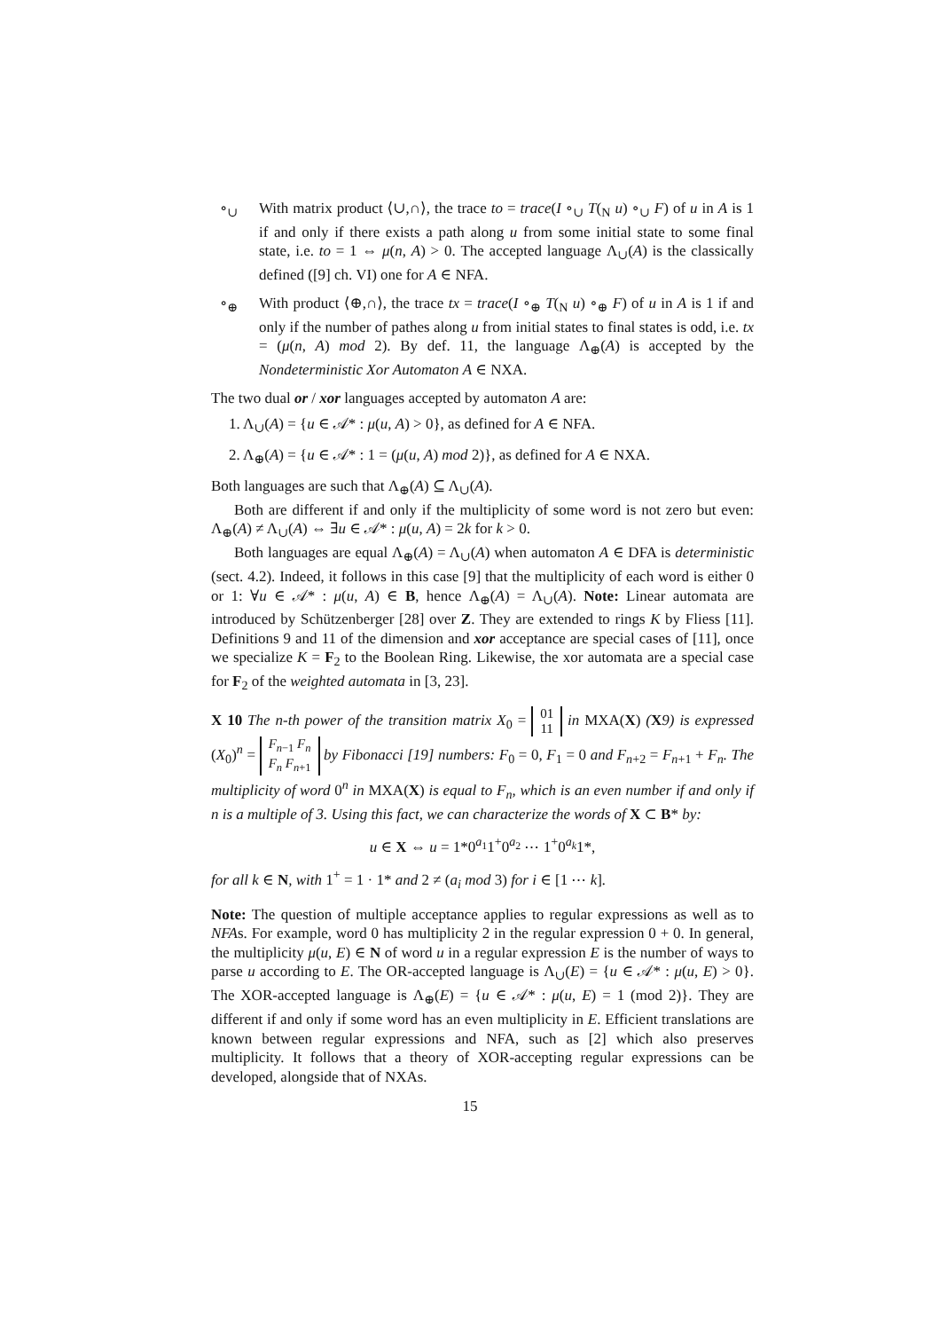∘<sub>∪</sub> With matrix product ⟨∪,∩⟩, the trace to = trace(I ∘<sub>∪</sub> T(<sub>N</sub> u) ∘<sub>∪</sub> F) of u in A is 1 if and only if there exists a path along u from some initial state to some final state, i.e. to = 1 ⇔ μ(n, A) > 0. The accepted language Λ<sub>∪</sub>(A) is the classically defined ([9] ch. VI) one for A ∈ NFA.
∘<sub>⊕</sub> With product ⟨⊕,∩⟩, the trace tx = trace(I ∘<sub>⊕</sub> T(<sub>N</sub> u) ∘<sub>⊕</sub> F) of u in A is 1 if and only if the number of pathes along u from initial states to final states is odd, i.e. tx = (μ(n, A) mod 2). By def. 11, the language Λ<sub>⊕</sub>(A) is accepted by the Nondeterministic Xor Automaton A ∈ NXA.
The two dual or / xor languages accepted by automaton A are:
1. Λ<sub>∪</sub>(A) = {u ∈ 𝒜* : μ(u, A) > 0}, as defined for A ∈ NFA.
2. Λ<sub>⊕</sub>(A) = {u ∈ 𝒜* : 1 = (μ(u, A) mod 2)}, as defined for A ∈ NXA.
Both languages are such that Λ<sub>⊕</sub>(A) ⊆ Λ<sub>∪</sub>(A).
Both are different if and only if the multiplicity of some word is not zero but even: Λ<sub>⊕</sub>(A) ≠ Λ<sub>∪</sub>(A) ⇔ ∃u ∈ 𝒜* : μ(u, A) = 2k for k > 0.
Both languages are equal Λ<sub>⊕</sub>(A) = Λ<sub>∪</sub>(A) when automaton A ∈ DFA is deterministic (sect. 4.2). Indeed, it follows in this case [9] that the multiplicity of each word is either 0 or 1: ∀u ∈ 𝒜* : μ(u, A) ∈ B, hence Λ<sub>⊕</sub>(A) = Λ<sub>∪</sub>(A). Note: Linear automata are introduced by Schützenberger [28] over Z. They are extended to rings K by Fliess [11]. Definitions 9 and 11 of the dimension and xor acceptance are special cases of [11], once we specialize K = F<sub>2</sub> to the Boolean Ring. Likewise, the xor automata are a special case for F<sub>2</sub> of the weighted automata in [3, 23].
X 10 The n-th power of the transition matrix X<sub>0</sub> = 01
11 in MXA(X) (X 9) is expressed (X<sub>0</sub>)<sup>n</sup> = F<sub>n−1</sub> F<sub>n</sub>
F<sub>n</sub> F<sub>n+1</sub> by Fibonacci [19] numbers: F<sub>0</sub> = 0, F<sub>1</sub> = 0 and F<sub>n+2</sub> = F<sub>n+1</sub> + F<sub>n</sub>. The multiplicity of word 0<sup>n</sup> in MXA(X) is equal to F<sub>n</sub>, which is an even number if and only if n is a multiple of 3. Using this fact, we can characterize the words of X ⊂ B* by:
u ∈ X ⇔ u = 1*0<sup>a<sub>1</sub></sup>1<sup>+</sup>0<sup>a<sub>2</sub></sup> ⋯ 1<sup>+</sup>0<sup>a<sub>k</sub></sup>1*,
for all k ∈ N, with 1<sup>+</sup> = 1 · 1* and 2 ≠ (a<sub>i</sub> mod 3) for i ∈ [1 ⋯ k].
Note: The question of multiple acceptance applies to regular expressions as well as to NFAs. For example, word 0 has multiplicity 2 in the regular expression 0 + 0. In general, the multiplicity μ(u, E) ∈ N of word u in a regular expression E is the number of ways to parse u according to E. The OR-accepted language is Λ<sub>∪</sub>(E) = {u ∈ 𝒜* : μ(u, E) > 0}. The XOR-accepted language is Λ<sub>⊕</sub>(E) = {u ∈ 𝒜* : μ(u, E) = 1 (mod 2)}. They are different if and only if some word has an even multiplicity in E. Efficient translations are known between regular expressions and NFA, such as [2] which also preserves multiplicity. It follows that a theory of XOR-accepting regular expressions can be developed, alongside that of NXAs.
15